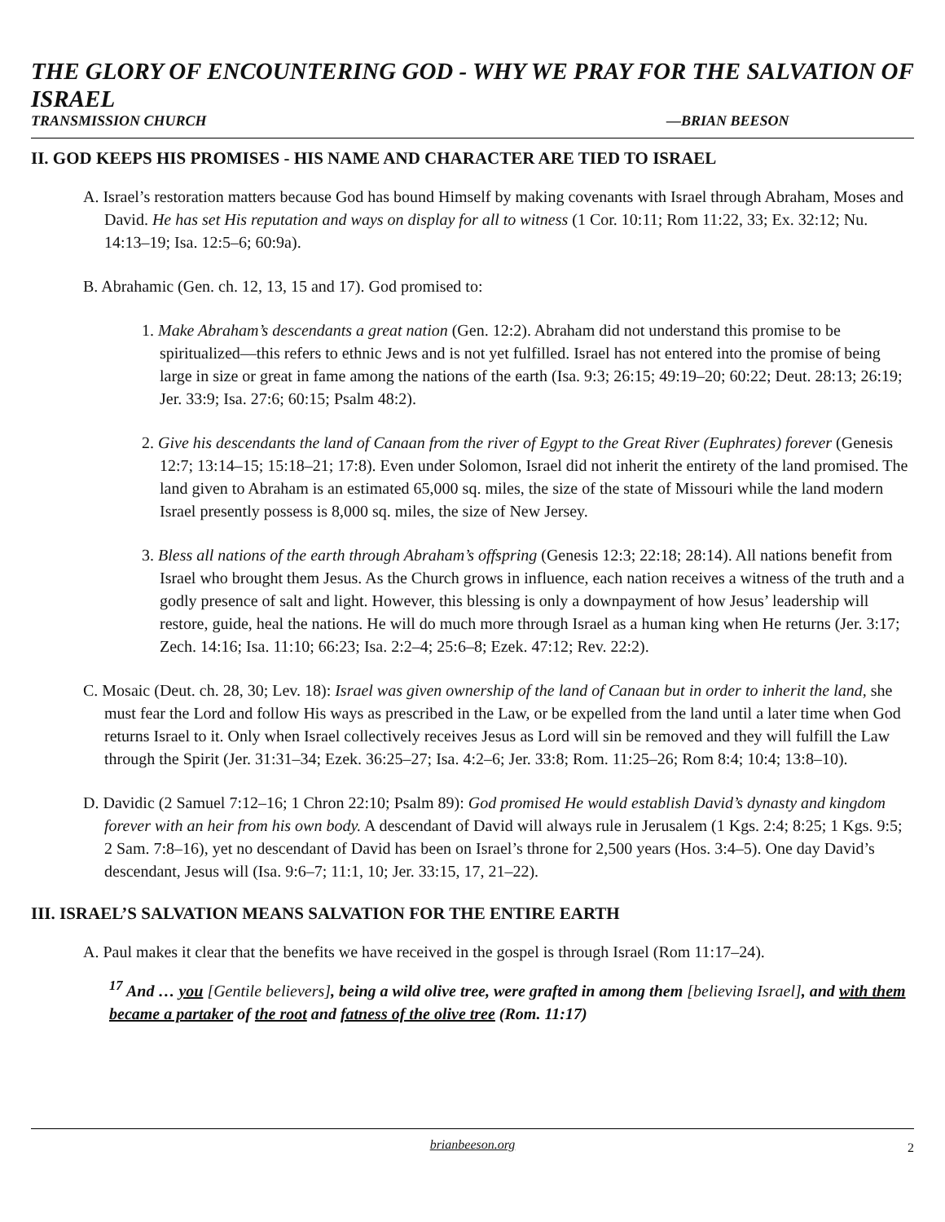THE GLORY OF ENCOUNTERING GOD - WHY WE PRAY FOR THE SALVATION OF ISRAEL
TRANSMISSION CHURCH —BRIAN BEESON
II. GOD KEEPS HIS PROMISES - HIS NAME AND CHARACTER ARE TIED TO ISRAEL
A. Israel’s restoration matters because God has bound Himself by making covenants with Israel through Abraham, Moses and David. He has set His reputation and ways on display for all to witness (1 Cor. 10:11; Rom 11:22, 33; Ex. 32:12; Nu. 14:13–19; Isa. 12:5–6; 60:9a).
B. Abrahamic (Gen. ch. 12, 13, 15 and 17). God promised to:
1. Make Abraham’s descendants a great nation (Gen. 12:2). Abraham did not understand this promise to be spiritualized—this refers to ethnic Jews and is not yet fulfilled. Israel has not entered into the promise of being large in size or great in fame among the nations of the earth (Isa. 9:3; 26:15; 49:19–20; 60:22; Deut. 28:13; 26:19; Jer. 33:9; Isa. 27:6; 60:15; Psalm 48:2).
2. Give his descendants the land of Canaan from the river of Egypt to the Great River (Euphrates) forever (Genesis 12:7; 13:14–15; 15:18–21; 17:8). Even under Solomon, Israel did not inherit the entirety of the land promised. The land given to Abraham is an estimated 65,000 sq. miles, the size of the state of Missouri while the land modern Israel presently possess is 8,000 sq. miles, the size of New Jersey.
3. Bless all nations of the earth through Abraham’s offspring (Genesis 12:3; 22:18; 28:14). All nations benefit from Israel who brought them Jesus. As the Church grows in influence, each nation receives a witness of the truth and a godly presence of salt and light. However, this blessing is only a downpayment of how Jesus’ leadership will restore, guide, heal the nations. He will do much more through Israel as a human king when He returns (Jer. 3:17; Zech. 14:16; Isa. 11:10; 66:23; Isa. 2:2–4; 25:6–8; Ezek. 47:12; Rev. 22:2).
C. Mosaic (Deut. ch. 28, 30; Lev. 18): Israel was given ownership of the land of Canaan but in order to inherit the land, she must fear the Lord and follow His ways as prescribed in the Law, or be expelled from the land until a later time when God returns Israel to it. Only when Israel collectively receives Jesus as Lord will sin be removed and they will fulfill the Law through the Spirit (Jer. 31:31–34; Ezek. 36:25–27; Isa. 4:2–6; Jer. 33:8; Rom. 11:25–26; Rom 8:4; 10:4; 13:8–10).
D. Davidic (2 Samuel 7:12–16; 1 Chron 22:10; Psalm 89): God promised He would establish David’s dynasty and kingdom forever with an heir from his own body. A descendant of David will always rule in Jerusalem (1 Kgs. 2:4; 8:25; 1 Kgs. 9:5; 2 Sam. 7:8–16), yet no descendant of David has been on Israel’s throne for 2,500 years (Hos. 3:4–5). One day David’s descendant, Jesus will (Isa. 9:6–7; 11:1, 10; Jer. 33:15, 17, 21–22).
III. ISRAEL’S SALVATION MEANS SALVATION FOR THE ENTIRE EARTH
A. Paul makes it clear that the benefits we have received in the gospel is through Israel (Rom 11:17–24).
<sup>17</sup> And … you [Gentile believers], being a wild olive tree, were grafted in among them [believing Israel], and with them became a partaker of the root and fatness of the olive tree (Rom. 11:17)
brianbeeson.org 2